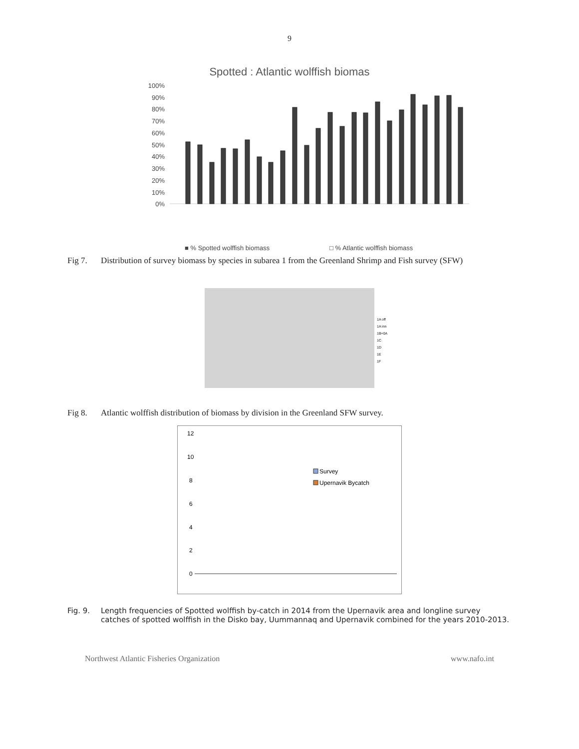9
Spotted : Atlantic wolffish biomas
100%
90%
80%
70%
60%
50%
40%
30%
20%
10%
0%
■ % Spotted wolffish biomass
□ % Atlantic wolffish biomass
Fig 7. Distribution of survey biomass by species in subarea 1 from the Greenland Shrimp and Fish survey (SFW)
1A off
1A inn
1B+0A
1C
1D
1E
1F
Fig 8. Atlantic wolffish distribution of biomass by division in the Greenland SFW survey.
12
10
8
6
4
2
0
Survey
Upernavik Bycatch
Fig. 9. Length frequencies of Spotted wolffish by-catch in 2014 from the Upernavik area and longline survey catches of spotted wolffish in the Disko bay, Uummannaq and Upernavik combined for the years 2010-2013.
Northwest Atlantic Fisheries Organization www.nafo.int